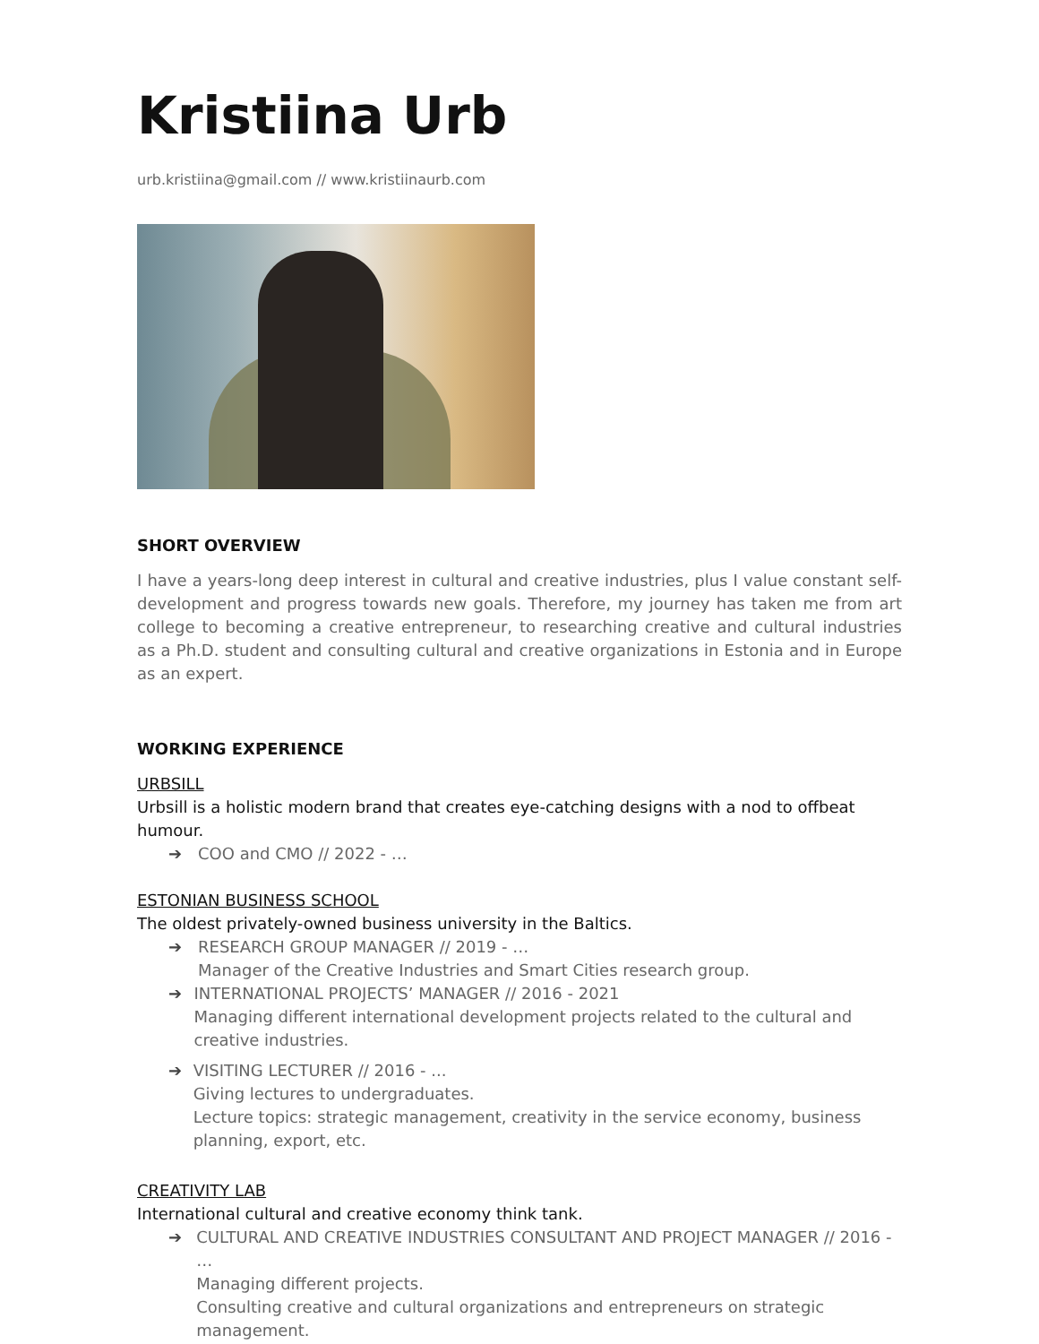Kristiina Urb
urb.kristiina@gmail.com // www.kristiinaurb.com
SHORT OVERVIEW
I have a years-long deep interest in cultural and creative industries, plus I value constant self-development and progress towards new goals. Therefore, my journey has taken me from art college to becoming a creative entrepreneur, to researching creative and cultural industries as a Ph.D. student and consulting cultural and creative organizations in Estonia and in Europe as an expert.
WORKING EXPERIENCE
URBSILL
Urbsill is a holistic modern brand that creates eye-catching designs with a nod to offbeat humour.
➔ COO and CMO // 2022 - …
ESTONIAN BUSINESS SCHOOL
The oldest privately-owned business university in the Baltics.
➔ RESEARCH GROUP MANAGER // 2019 - …
Manager of the Creative Industries and Smart Cities research group.
➔ INTERNATIONAL PROJECTS’ MANAGER // 2016 - 2021
Managing different international development projects related to the cultural and creative industries.
➔ VISITING LECTURER // 2016 - ...
Giving lectures to undergraduates.
Lecture topics: strategic management, creativity in the service economy, business planning, export, etc.
CREATIVITY LAB
International cultural and creative economy think tank.
➔ CULTURAL AND CREATIVE INDUSTRIES CONSULTANT AND PROJECT MANAGER // 2016 - …
Managing different projects.
Consulting creative and cultural organizations and entrepreneurs on strategic management.